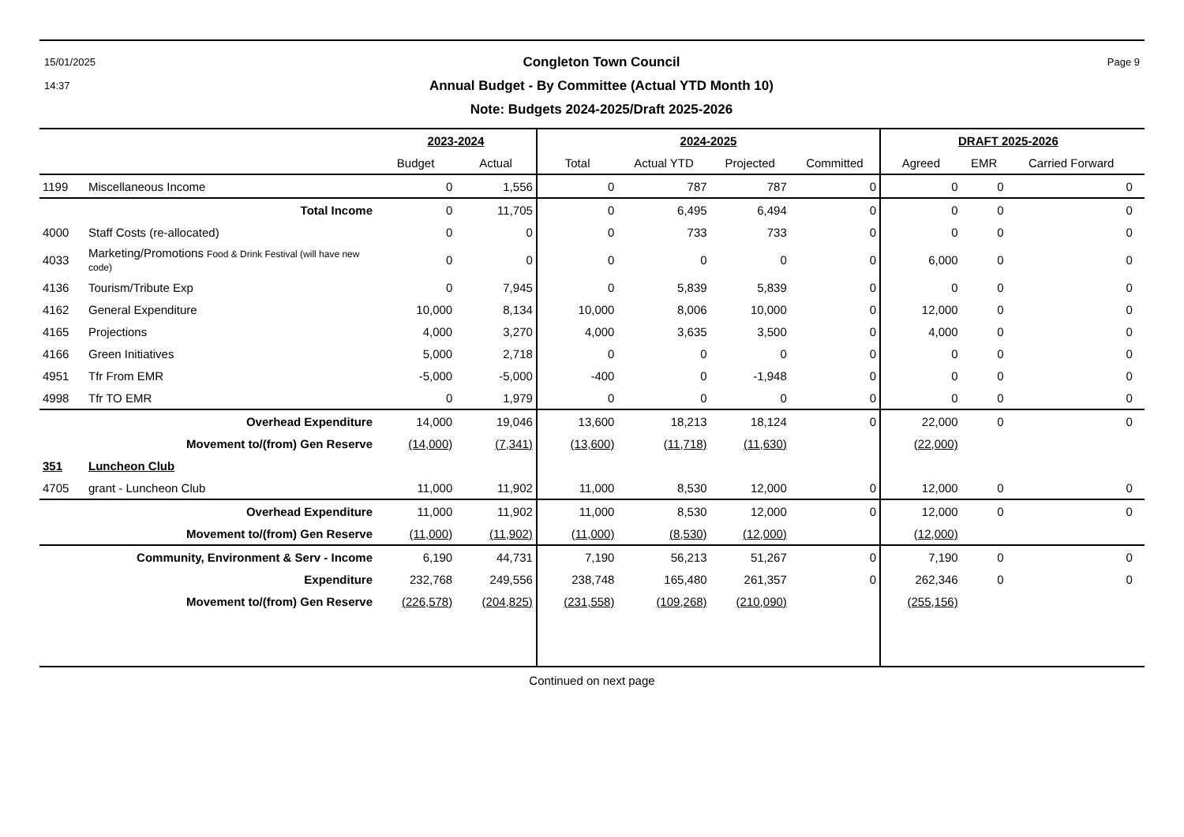15/01/2025
14:37
Congleton Town Council
Annual Budget - By Committee (Actual YTD Month 10)
Note: Budgets 2024-2025/Draft 2025-2026
Page 9
| | | 2023-2024 | | 2024-2025 | | | | DRAFT 2025-2026 | | | |
| --- | --- | --- | --- | --- | --- | --- | --- | --- | --- | --- | --- |
| | | Budget | Actual | Total | Actual YTD | Projected | Committed | Agreed | EMR | Carried Forward | |
| 1199 | Miscellaneous Income | 0 | 1,556 | 0 | 787 | 787 | 0 | 0 | 0 | 0 | |
| | Total Income | 0 | 11,705 | 0 | 6,495 | 6,494 | 0 | 0 | 0 | 0 | |
| 4000 | Staff Costs (re-allocated) | 0 | 0 | 0 | 733 | 733 | 0 | 0 | 0 | 0 | |
| 4033 | Marketing/Promotions Food & Drink Festival (will have new code) | 0 | 0 | 0 | 0 | 0 | 0 | 6,000 | 0 | 0 | |
| 4136 | Tourism/Tribute Exp | 0 | 7,945 | 0 | 5,839 | 5,839 | 0 | 0 | 0 | 0 | |
| 4162 | General Expenditure | 10,000 | 8,134 | 10,000 | 8,006 | 10,000 | 0 | 12,000 | 0 | 0 | |
| 4165 | Projections | 4,000 | 3,270 | 4,000 | 3,635 | 3,500 | 0 | 4,000 | 0 | 0 | |
| 4166 | Green Initiatives | 5,000 | 2,718 | 0 | 0 | 0 | 0 | 0 | 0 | 0 | |
| 4951 | Tfr From EMR | -5,000 | -5,000 | -400 | 0 | -1,948 | 0 | 0 | 0 | 0 | |
| 4998 | Tfr TO EMR | 0 | 1,979 | 0 | 0 | 0 | 0 | 0 | 0 | 0 | |
| | Overhead Expenditure | 14,000 | 19,046 | 13,600 | 18,213 | 18,124 | 0 | 22,000 | 0 | 0 | |
| | Movement to/(from) Gen Reserve | (14,000) | (7,341) | (13,600) | (11,718) | (11,630) | | (22,000) | | | |
| 351 | Luncheon Club | | | | | | | | | | |
| 4705 | grant - Luncheon Club | 11,000 | 11,902 | 11,000 | 8,530 | 12,000 | 0 | 12,000 | 0 | 0 | |
| | Overhead Expenditure | 11,000 | 11,902 | 11,000 | 8,530 | 12,000 | 0 | 12,000 | 0 | 0 | |
| | Movement to/(from) Gen Reserve | (11,000) | (11,902) | (11,000) | (8,530) | (12,000) | | (12,000) | | | |
| Community, Environment & Serv - Income | | 6,190 | 44,731 | 7,190 | 56,213 | 51,267 | 0 | 7,190 | 0 | 0 | |
| | Expenditure | 232,768 | 249,556 | 238,748 | 165,480 | 261,357 | 0 | 262,346 | 0 | 0 | |
| | Movement to/(from) Gen Reserve | (226,578) | (204,825) | (231,558) | (109,268) | (210,090) | | (255,156) | | | |
Continued on next page